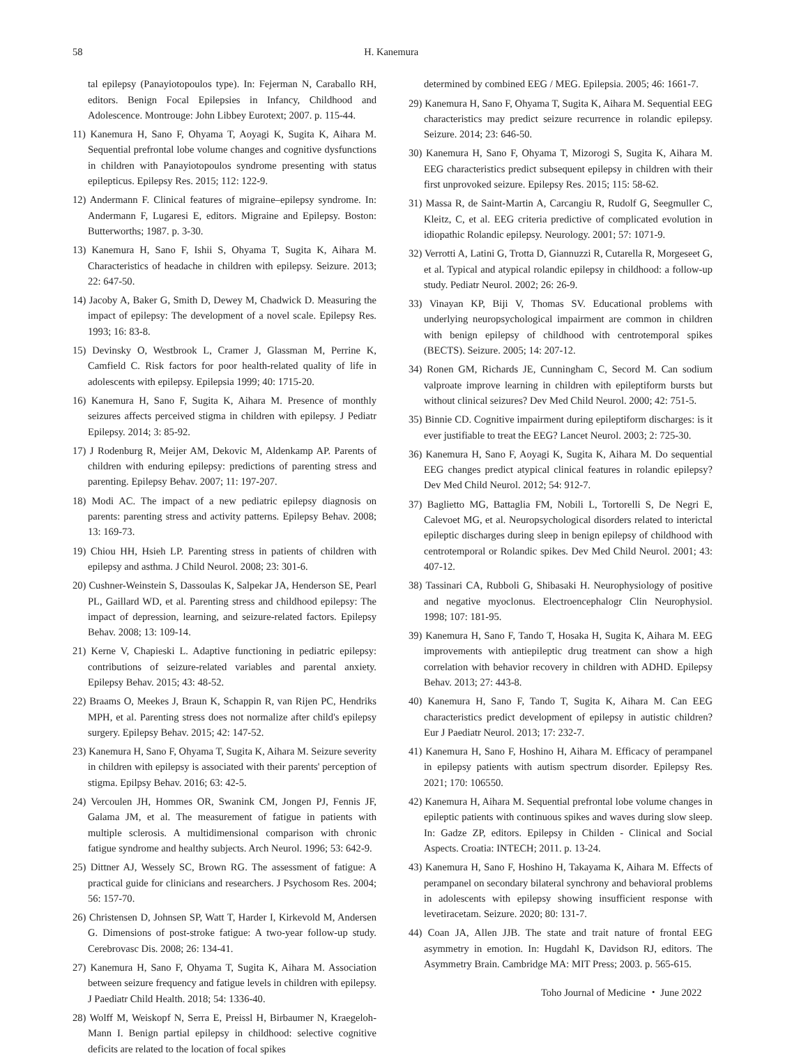58 H. Kanemura
tal epilepsy (Panayiotopoulos type). In: Fejerman N, Caraballo RH, editors. Benign Focal Epilepsies in Infancy, Childhood and Adolescence. Montrouge: John Libbey Eurotext; 2007. p. 115-44.
11) Kanemura H, Sano F, Ohyama T, Aoyagi K, Sugita K, Aihara M. Sequential prefrontal lobe volume changes and cognitive dysfunctions in children with Panayiotopoulos syndrome presenting with status epilepticus. Epilepsy Res. 2015; 112: 122-9.
12) Andermann F. Clinical features of migraine–epilepsy syndrome. In: Andermann F, Lugaresi E, editors. Migraine and Epilepsy. Boston: Butterworths; 1987. p. 3-30.
13) Kanemura H, Sano F, Ishii S, Ohyama T, Sugita K, Aihara M. Characteristics of headache in children with epilepsy. Seizure. 2013; 22: 647-50.
14) Jacoby A, Baker G, Smith D, Dewey M, Chadwick D. Measuring the impact of epilepsy: The development of a novel scale. Epilepsy Res. 1993; 16: 83-8.
15) Devinsky O, Westbrook L, Cramer J, Glassman M, Perrine K, Camfield C. Risk factors for poor health-related quality of life in adolescents with epilepsy. Epilepsia 1999; 40: 1715-20.
16) Kanemura H, Sano F, Sugita K, Aihara M. Presence of monthly seizures affects perceived stigma in children with epilepsy. J Pediatr Epilepsy. 2014; 3: 85-92.
17) J Rodenburg R, Meijer AM, Dekovic M, Aldenkamp AP. Parents of children with enduring epilepsy: predictions of parenting stress and parenting. Epilepsy Behav. 2007; 11: 197-207.
18) Modi AC. The impact of a new pediatric epilepsy diagnosis on parents: parenting stress and activity patterns. Epilepsy Behav. 2008; 13: 169-73.
19) Chiou HH, Hsieh LP. Parenting stress in patients of children with epilepsy and asthma. J Child Neurol. 2008; 23: 301-6.
20) Cushner-Weinstein S, Dassoulas K, Salpekar JA, Henderson SE, Pearl PL, Gaillard WD, et al. Parenting stress and childhood epilepsy: The impact of depression, learning, and seizure-related factors. Epilepsy Behav. 2008; 13: 109-14.
21) Kerne V, Chapieski L. Adaptive functioning in pediatric epilepsy: contributions of seizure-related variables and parental anxiety. Epilepsy Behav. 2015; 43: 48-52.
22) Braams O, Meekes J, Braun K, Schappin R, van Rijen PC, Hendriks MPH, et al. Parenting stress does not normalize after child's epilepsy surgery. Epilepsy Behav. 2015; 42: 147-52.
23) Kanemura H, Sano F, Ohyama T, Sugita K, Aihara M. Seizure severity in children with epilepsy is associated with their parents' perception of stigma. Epilpsy Behav. 2016; 63: 42-5.
24) Vercoulen JH, Hommes OR, Swanink CM, Jongen PJ, Fennis JF, Galama JM, et al. The measurement of fatigue in patients with multiple sclerosis. A multidimensional comparison with chronic fatigue syndrome and healthy subjects. Arch Neurol. 1996; 53: 642-9.
25) Dittner AJ, Wessely SC, Brown RG. The assessment of fatigue: A practical guide for clinicians and researchers. J Psychosom Res. 2004; 56: 157-70.
26) Christensen D, Johnsen SP, Watt T, Harder I, Kirkevold M, Andersen G. Dimensions of post-stroke fatigue: A two-year follow-up study. Cerebrovasc Dis. 2008; 26: 134-41.
27) Kanemura H, Sano F, Ohyama T, Sugita K, Aihara M. Association between seizure frequency and fatigue levels in children with epilepsy. J Paediatr Child Health. 2018; 54: 1336-40.
28) Wolff M, Weiskopf N, Serra E, Preissl H, Birbaumer N, Kraegeloh-Mann I. Benign partial epilepsy in childhood: selective cognitive deficits are related to the location of focal spikes
determined by combined EEG / MEG. Epilepsia. 2005; 46: 1661-7.
29) Kanemura H, Sano F, Ohyama T, Sugita K, Aihara M. Sequential EEG characteristics may predict seizure recurrence in rolandic epilepsy. Seizure. 2014; 23: 646-50.
30) Kanemura H, Sano F, Ohyama T, Mizorogi S, Sugita K, Aihara M. EEG characteristics predict subsequent epilepsy in children with their first unprovoked seizure. Epilepsy Res. 2015; 115: 58-62.
31) Massa R, de Saint-Martin A, Carcangiu R, Rudolf G, Seegmuller C, Kleitz, C, et al. EEG criteria predictive of complicated evolution in idiopathic Rolandic epilepsy. Neurology. 2001; 57: 1071-9.
32) Verrotti A, Latini G, Trotta D, Giannuzzi R, Cutarella R, Morgeseet G, et al. Typical and atypical rolandic epilepsy in childhood: a follow-up study. Pediatr Neurol. 2002; 26: 26-9.
33) Vinayan KP, Biji V, Thomas SV. Educational problems with underlying neuropsychological impairment are common in children with benign epilepsy of childhood with centrotemporal spikes (BECTS). Seizure. 2005; 14: 207-12.
34) Ronen GM, Richards JE, Cunningham C, Secord M. Can sodium valproate improve learning in children with epileptiform bursts but without clinical seizures? Dev Med Child Neurol. 2000; 42: 751-5.
35) Binnie CD. Cognitive impairment during epileptiform discharges: is it ever justifiable to treat the EEG? Lancet Neurol. 2003; 2: 725-30.
36) Kanemura H, Sano F, Aoyagi K, Sugita K, Aihara M. Do sequential EEG changes predict atypical clinical features in rolandic epilepsy? Dev Med Child Neurol. 2012; 54: 912-7.
37) Baglietto MG, Battaglia FM, Nobili L, Tortorelli S, De Negri E, Calevoet MG, et al. Neuropsychological disorders related to interictal epileptic discharges during sleep in benign epilepsy of childhood with centrotemporal or Rolandic spikes. Dev Med Child Neurol. 2001; 43: 407-12.
38) Tassinari CA, Rubboli G, Shibasaki H. Neurophysiology of positive and negative myoclonus. Electroencephalogr Clin Neurophysiol. 1998; 107: 181-95.
39) Kanemura H, Sano F, Tando T, Hosaka H, Sugita K, Aihara M. EEG improvements with antiepileptic drug treatment can show a high correlation with behavior recovery in children with ADHD. Epilepsy Behav. 2013; 27: 443-8.
40) Kanemura H, Sano F, Tando T, Sugita K, Aihara M. Can EEG characteristics predict development of epilepsy in autistic children? Eur J Paediatr Neurol. 2013; 17: 232-7.
41) Kanemura H, Sano F, Hoshino H, Aihara M. Efficacy of perampanel in epilepsy patients with autism spectrum disorder. Epilepsy Res. 2021; 170: 106550.
42) Kanemura H, Aihara M. Sequential prefrontal lobe volume changes in epileptic patients with continuous spikes and waves during slow sleep. In: Gadze ZP, editors. Epilepsy in Childen - Clinical and Social Aspects. Croatia: INTECH; 2011. p. 13-24.
43) Kanemura H, Sano F, Hoshino H, Takayama K, Aihara M. Effects of perampanel on secondary bilateral synchrony and behavioral problems in adolescents with epilepsy showing insufficient response with levetiracetam. Seizure. 2020; 80: 131-7.
44) Coan JA, Allen JJB. The state and trait nature of frontal EEG asymmetry in emotion. In: Hugdahl K, Davidson RJ, editors. The Asymmetry Brain. Cambridge MA: MIT Press; 2003. p. 565-615.
Toho Journal of Medicine ・ June 2022